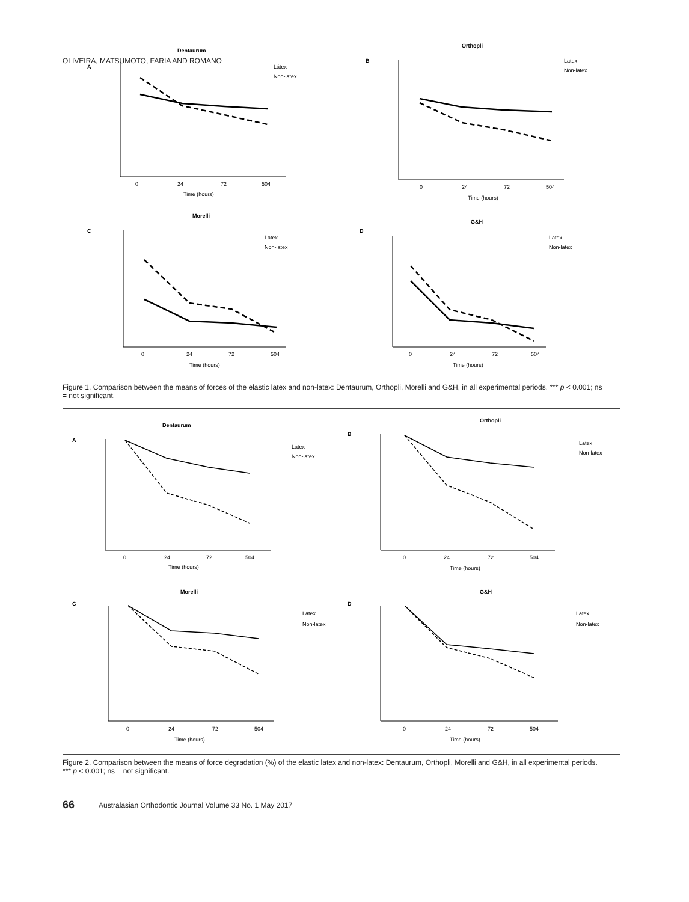OLIVEIRA, MATSUMOTO, FARIA AND ROMANO
A
Dentaurum
Látex
Non-latex
0
24
72
504
Time (hours)
B
Orthopli
Latex
Non-latex
0
24
72
504
Time (hours)
C
Morelli
Latex
Non-latex
0
24
72
504
Time (hours)
D
G&H
Latex
Non-latex
0
24
72
504
Time (hours)
Figure 1. Comparison between the means of forces of the elastic latex and non-latex: Dentaurum, Orthopli, Morelli and G&H, in all experimental periods. *** p < 0.001; ns = not significant.
A
Dentaurum
Latex
Non-latex
0
24
72
504
Time (hours)
B
Orthopli
Latex
Non-latex
0
24
72
504
Time (hours)
C
Morelli
Latex
Non-latex
0
24
72
504
Time (hours)
D
G&H
Latex
Non-latex
0
24
72
504
Time (hours)
Figure 2. Comparison between the means of force degradation (%) of the elastic latex and non-latex: Dentaurum, Orthopli, Morelli and G&H, in all experimental periods. *** p < 0.001; ns = not significant.
66 Australasian Orthodontic Journal Volume 33 No. 1 May 2017